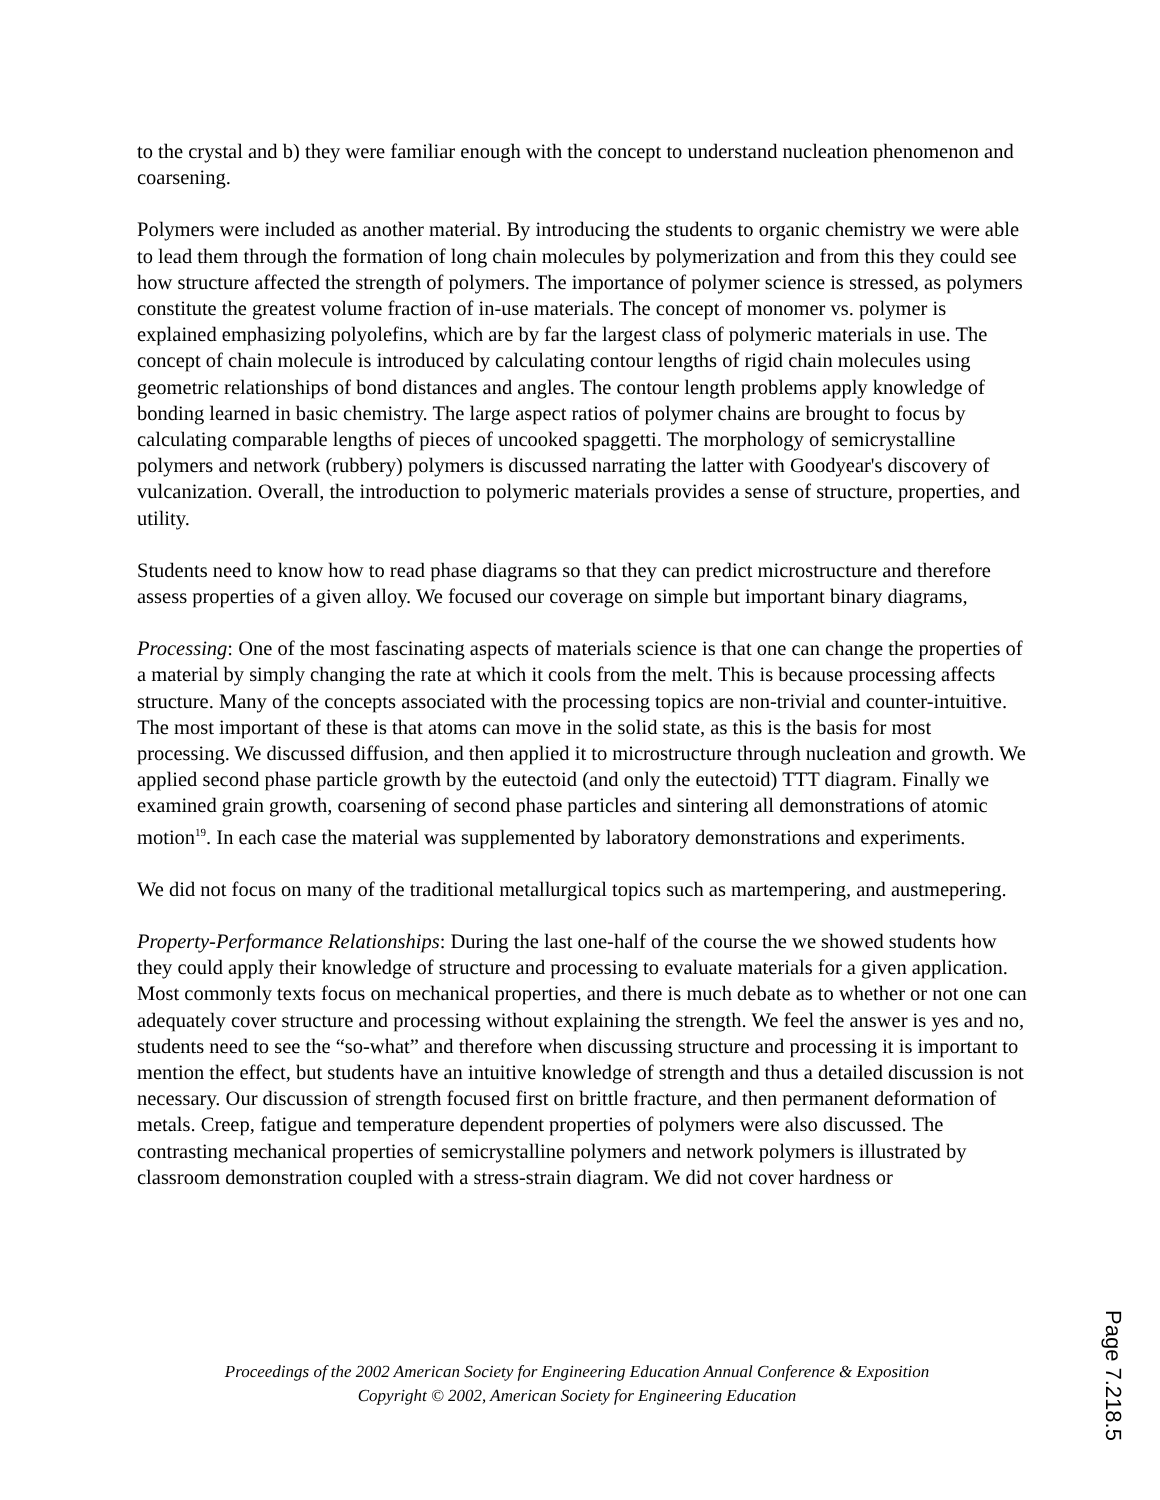to the crystal and b) they were familiar enough with the concept to understand nucleation phenomenon and coarsening.
Polymers were included as another material. By introducing the students to organic chemistry we were able to lead them through the formation of long chain molecules by polymerization and from this they could see how structure affected the strength of polymers. The importance of polymer science is stressed, as polymers constitute the greatest volume fraction of in-use materials. The concept of monomer vs. polymer is explained emphasizing polyolefins, which are by far the largest class of polymeric materials in use. The concept of chain molecule is introduced by calculating contour lengths of rigid chain molecules using geometric relationships of bond distances and angles. The contour length problems apply knowledge of bonding learned in basic chemistry. The large aspect ratios of polymer chains are brought to focus by calculating comparable lengths of pieces of uncooked spaggetti. The morphology of semicrystalline polymers and network (rubbery) polymers is discussed narrating the latter with Goodyear's discovery of vulcanization. Overall, the introduction to polymeric materials provides a sense of structure, properties, and utility.
Students need to know how to read phase diagrams so that they can predict microstructure and therefore assess properties of a given alloy. We focused our coverage on simple but important binary diagrams,
Processing: One of the most fascinating aspects of materials science is that one can change the properties of a material by simply changing the rate at which it cools from the melt. This is because processing affects structure. Many of the concepts associated with the processing topics are non-trivial and counter-intuitive. The most important of these is that atoms can move in the solid state, as this is the basis for most processing. We discussed diffusion, and then applied it to microstructure through nucleation and growth. We applied second phase particle growth by the eutectoid (and only the eutectoid) TTT diagram. Finally we examined grain growth, coarsening of second phase particles and sintering all demonstrations of atomic motion<sup>19</sup>. In each case the material was supplemented by laboratory demonstrations and experiments.
We did not focus on many of the traditional metallurgical topics such as martempering, and austmepering.
Property-Performance Relationships: During the last one-half of the course the we showed students how they could apply their knowledge of structure and processing to evaluate materials for a given application. Most commonly texts focus on mechanical properties, and there is much debate as to whether or not one can adequately cover structure and processing without explaining the strength. We feel the answer is yes and no, students need to see the “so-what” and therefore when discussing structure and processing it is important to mention the effect, but students have an intuitive knowledge of strength and thus a detailed discussion is not necessary. Our discussion of strength focused first on brittle fracture, and then permanent deformation of metals. Creep, fatigue and temperature dependent properties of polymers were also discussed. The contrasting mechanical properties of semicrystalline polymers and network polymers is illustrated by classroom demonstration coupled with a stress-strain diagram. We did not cover hardness or
Proceedings of the 2002 American Society for Engineering Education Annual Conference & Exposition
Copyright © 2002, American Society for Engineering Education
Page 7.218.5